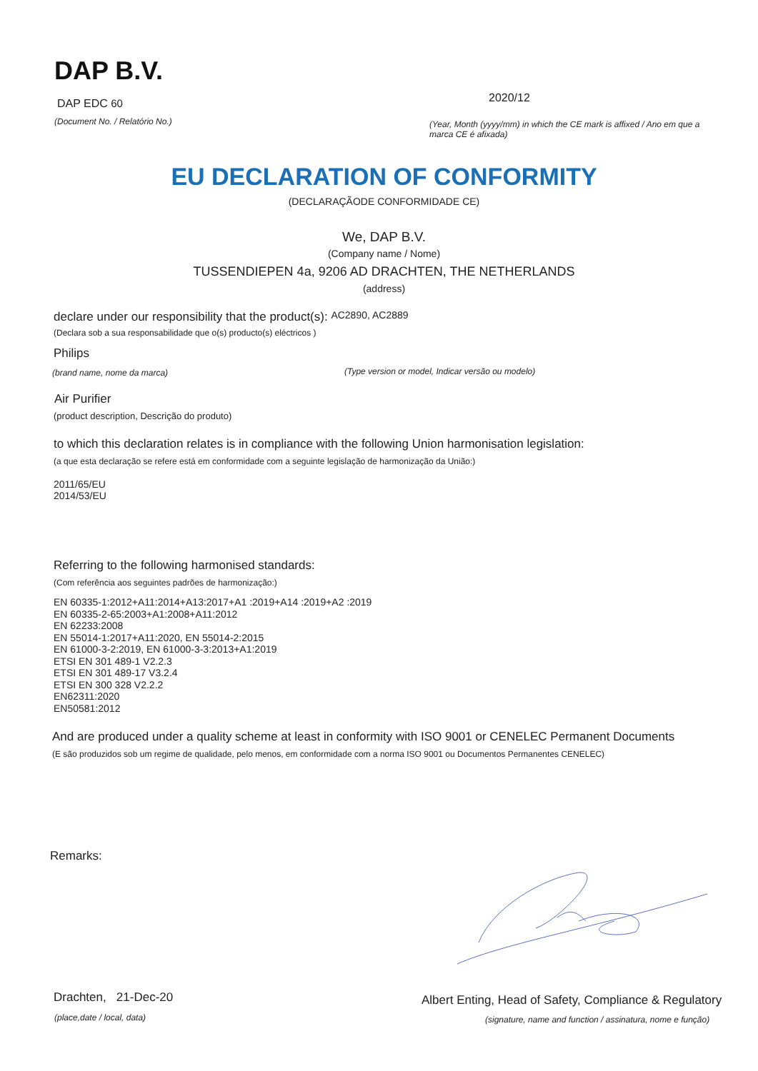DAP B.V.
DAP EDC 60 2020/12
(Document No. / Relatório No.)
(Year, Month (yyyy/mm) in which the CE mark is affixed / Ano em que a marca CE é afixada)
EU DECLARATION OF CONFORMITY
(DECLARAÇÃODE CONFORMIDADE CE)
We, DAP B.V.
(Company name / Nome)
TUSSENDIEPEN 4a, 9206 AD DRACHTEN, THE NETHERLANDS
(address)
declare under our responsibility that the product(s): AC2890, AC2889
(Declara sob a sua responsabilidade que o(s) producto(s) eléctricos )
Philips
(brand name, nome da marca) (Type version or model, Indicar versão ou modelo)
Air Purifier
(product description, Descrição do produto)
to which this declaration relates is in compliance with the following Union harmonisation legislation:
(a que esta declaração se refere está em conformidade com a seguinte legislação de harmonização da União:)
2011/65/EU
2014/53/EU
Referring to the following harmonised standards:
(Com referência aos seguintes padrões de harmonização:)
EN 60335-1:2012+A11:2014+A13:2017+A1 :2019+A14 :2019+A2 :2019
EN 60335-2-65:2003+A1:2008+A11:2012
EN 62233:2008
EN 55014-1:2017+A11:2020, EN 55014-2:2015
EN 61000-3-2:2019, EN 61000-3-3:2013+A1:2019
ETSI EN 301 489-1 V2.2.3
ETSI EN 301 489-17 V3.2.4
ETSI EN 300 328 V2.2.2
EN62311:2020
EN50581:2012
And are produced under a quality scheme at least in conformity with ISO 9001 or CENELEC Permanent Documents
(E são produzidos sob um regime de qualidade, pelo menos, em conformidade com a norma ISO 9001 ou Documentos Permanentes CENELEC)
Remarks:
Drachten, 21-Dec-20
(place,date / local, data)
Albert Enting, Head of Safety, Compliance & Regulatory
(signature, name and function / assinatura, nome e função)